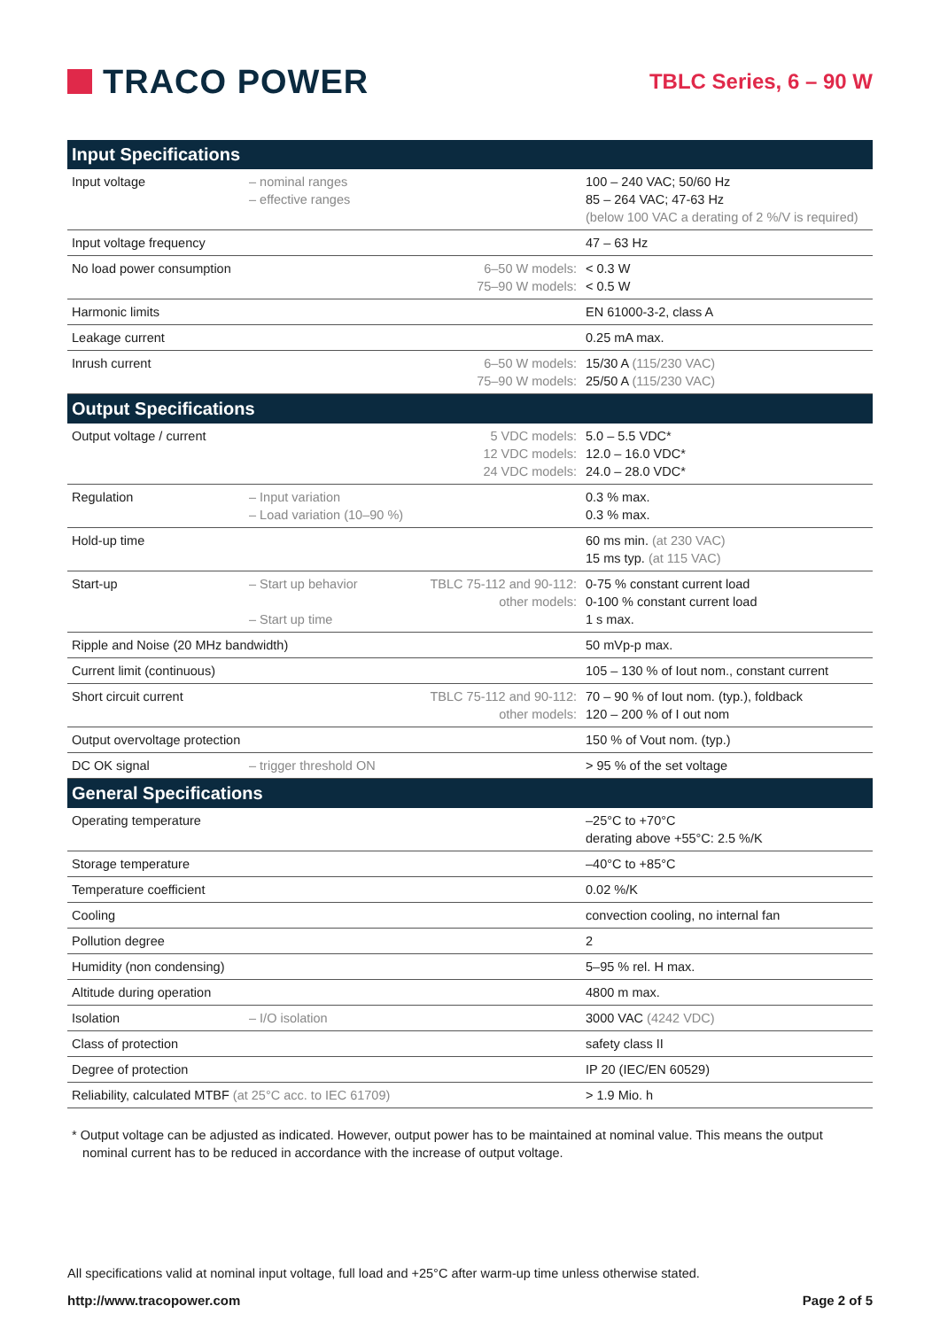TRACO POWER
TBLC Series, 6 – 90 W
| Input Specifications | | | |
| --- | --- | --- | --- |
| Input voltage | – nominal ranges – effective ranges | | 100 – 240 VAC; 50/60 Hz 85 – 264 VAC; 47-63 Hz (below 100 VAC a derating of 2 %/V is required) |
| Input voltage frequency | | | 47 – 63 Hz |
| No load power consumption | | 6–50 W models: 75–90 W models: | < 0.3 W < 0.5 W |
| Harmonic limits | | | EN 61000-3-2, class A |
| Leakage current | | | 0.25 mA max. |
| Inrush current | | 6–50 W models: 75–90 W models: | 15/30 A (115/230 VAC) 25/50 A (115/230 VAC) |
| Output Specifications | | | |
| Output voltage / current | | 5 VDC models: 12 VDC models: 24 VDC models: | 5.0 – 5.5 VDC* 12.0 – 16.0 VDC* 24.0 – 28.0 VDC* |
| Regulation | – Input variation – Load variation (10–90 %) | | 0.3 % max. 0.3 % max. |
| Hold-up time | | | 60 ms min. (at 230 VAC) 15 ms typ. (at 115 VAC) |
| Start-up | – Start up behavior – Start up time | TBLC 75-112 and 90-112: other models: | 0-75 % constant current load 0-100 % constant current load 1 s max. |
| Ripple and Noise (20 MHz bandwidth) | | | 50 mVp-p max. |
| Current limit (continuous) | | | 105 – 130 % of Iout nom., constant current |
| Short circuit current | | TBLC 75-112 and 90-112: other models: | 70 – 90 % of Iout nom. (typ.), foldback 120 – 200 % of I out nom |
| Output overvoltage protection | | | 150 % of Vout nom. (typ.) |
| DC OK signal | – trigger threshold ON | | > 95 % of the set voltage |
| General Specifications | | | |
| Operating temperature | | | –25°C to +70°C derating above +55°C: 2.5 %/K |
| Storage temperature | | | –40°C to +85°C |
| Temperature coefficient | | | 0.02 %/K |
| Cooling | | | convection cooling, no internal fan |
| Pollution degree | | | 2 |
| Humidity (non condensing) | | | 5–95 % rel. H max. |
| Altitude during operation | | | 4800 m max. |
| Isolation | – I/O isolation | | 3000 VAC (4242 VDC) |
| Class of protection | | | safety class II |
| Degree of protection | | | IP 20 (IEC/EN 60529) |
| Reliability, calculated MTBF (at 25°C acc. to IEC 61709) | | | > 1.9 Mio. h |
* Output voltage can be adjusted as indicated. However, output power has to be maintained at nominal value. This means the output
nominal current has to be reduced in accordance with the increase of output voltage.
All specifications valid at nominal input voltage, full load and +25°C after warm-up time unless otherwise stated.
http://www.tracopower.com Page 2 of 5